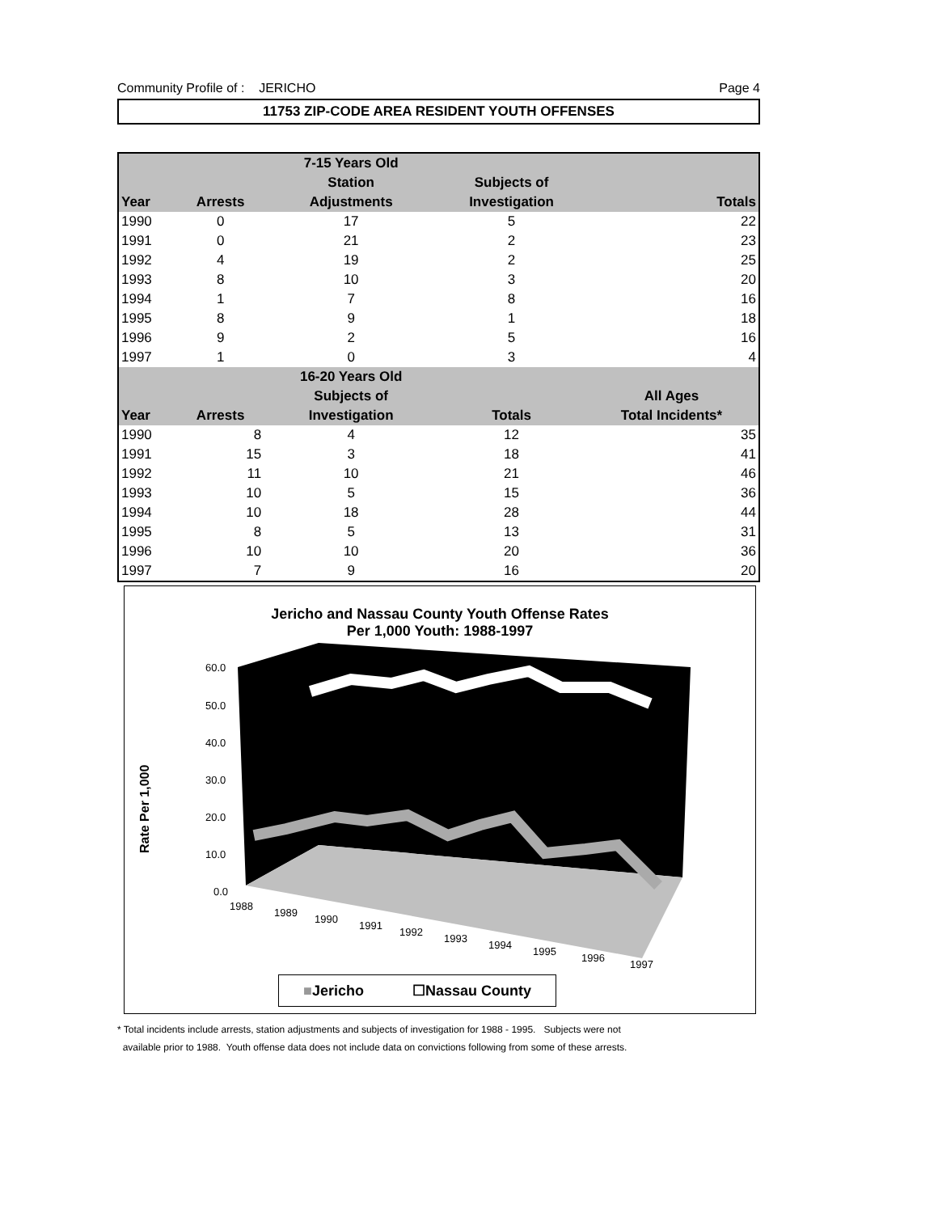Community Profile of : JERICHO Page 4
11753 ZIP-CODE AREA RESIDENT YOUTH OFFENSES
| | | 7-15 Years Old | | |
| --- | --- | --- | --- | --- |
| | | Station | Subjects of | |
| Year | Arrests | Adjustments | Investigation | Totals |
| 1990 | 0 | 17 | 5 | 22 |
| 1991 | 0 | 21 | 2 | 23 |
| 1992 | 4 | 19 | 2 | 25 |
| 1993 | 8 | 10 | 3 | 20 |
| 1994 | 1 | 7 | 8 | 16 |
| 1995 | 8 | 9 | 1 | 18 |
| 1996 | 9 | 2 | 5 | 16 |
| 1997 | 1 | 0 | 3 | 4 |
| | | 16-20 Years Old | | |
| | | Subjects of | | All Ages |
| Year | Arrests | Investigation | Totals | Total Incidents* |
| 1990 | 8 | 4 | 12 | 35 |
| 1991 | 15 | 3 | 18 | 41 |
| 1992 | 11 | 10 | 21 | 46 |
| 1993 | 10 | 5 | 15 | 36 |
| 1994 | 10 | 18 | 28 | 44 |
| 1995 | 8 | 5 | 13 | 31 |
| 1996 | 10 | 10 | 20 | 36 |
| 1997 | 7 | 9 | 16 | 20 |
Jericho and Nassau County Youth Offense Rates
Per 1,000 Youth: 1988-1997
60.0
50.0
40.0
30.0
20.0
10.0
0.0
1988
1989
1990
1991
1992
1993
1994
1995
1996
1997
Rate Per 1,000
■Jericho ☐Nassau County
* Total incidents include arrests, station adjustments and subjects of investigation for 1988 - 1995. Subjects were not
available prior to 1988. Youth offense data does not include data on convictions following from some of these arrests.